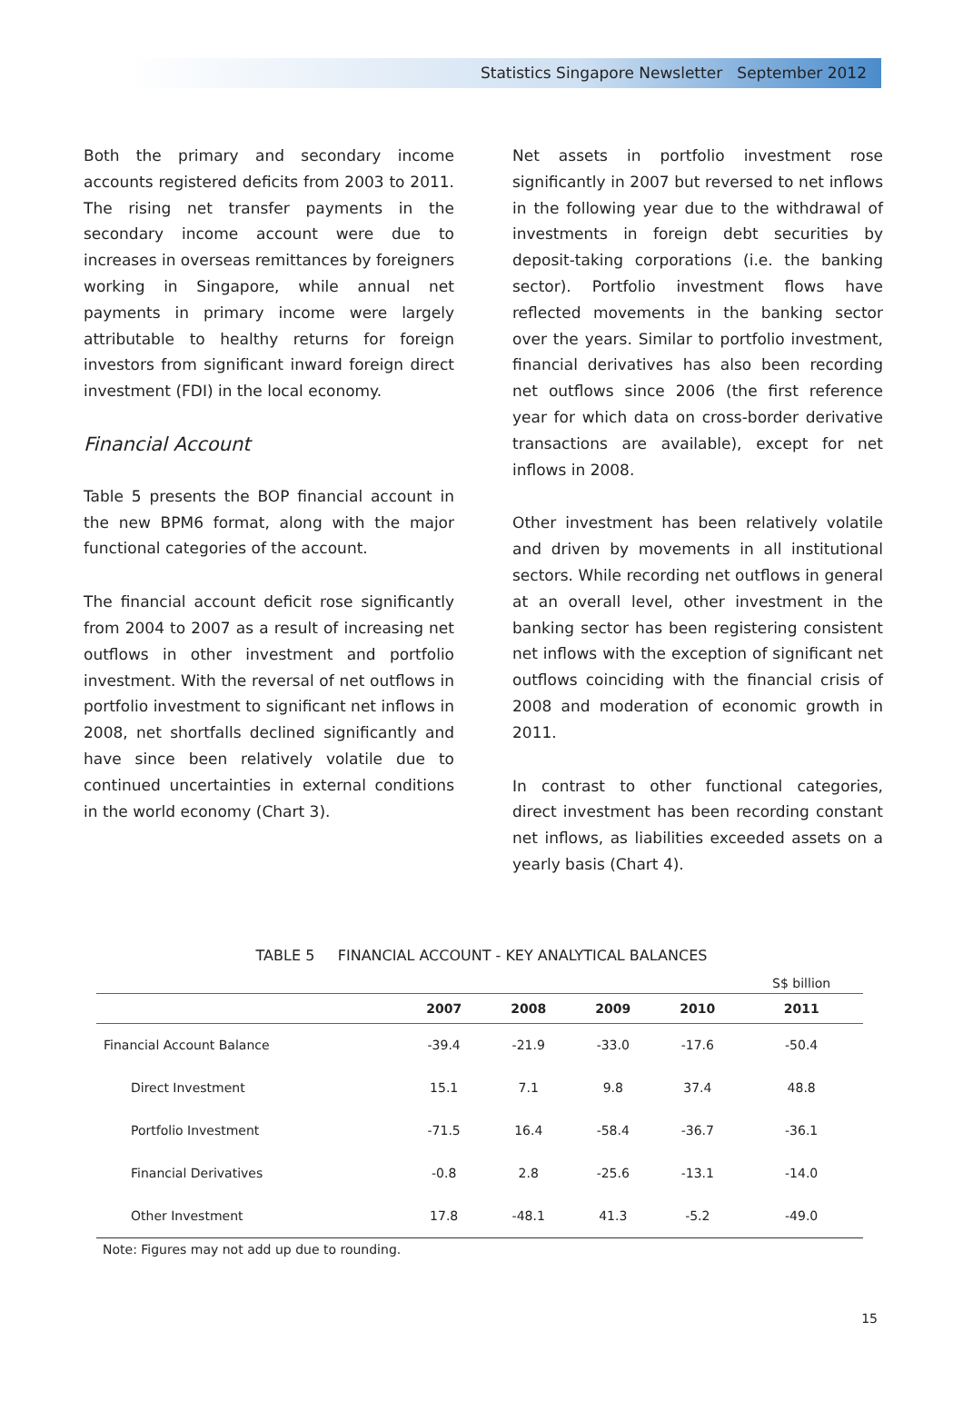Statistics Singapore Newsletter September 2012
Both the primary and secondary income accounts registered deficits from 2003 to 2011. The rising net transfer payments in the secondary income account were due to increases in overseas remittances by foreigners working in Singapore, while annual net payments in primary income were largely attributable to healthy returns for foreign investors from significant inward foreign direct investment (FDI) in the local economy.
Financial Account
Table 5 presents the BOP financial account in the new BPM6 format, along with the major functional categories of the account.
The financial account deficit rose significantly from 2004 to 2007 as a result of increasing net outflows in other investment and portfolio investment. With the reversal of net outflows in portfolio investment to significant net inflows in 2008, net shortfalls declined significantly and have since been relatively volatile due to continued uncertainties in external conditions in the world economy (Chart 3).
Net assets in portfolio investment rose significantly in 2007 but reversed to net inflows in the following year due to the withdrawal of investments in foreign debt securities by deposit-taking corporations (i.e. the banking sector). Portfolio investment flows have reflected movements in the banking sector over the years. Similar to portfolio investment, financial derivatives has also been recording net outflows since 2006 (the first reference year for which data on cross-border derivative transactions are available), except for net inflows in 2008.
Other investment has been relatively volatile and driven by movements in all institutional sectors. While recording net outflows in general at an overall level, other investment in the banking sector has been registering consistent net inflows with the exception of significant net outflows coinciding with the financial crisis of 2008 and moderation of economic growth in 2011.
In contrast to other functional categories, direct investment has been recording constant net inflows, as liabilities exceeded assets on a yearly basis (Chart 4).
TABLE 5 FINANCIAL ACCOUNT - KEY ANALYTICAL BALANCES
| | | | | | S$ billion |
| | 2007 | 2008 | 2009 | 2010 | 2011 |
| Financial Account Balance | -39.4 | -21.9 | -33.0 | -17.6 | -50.4 |
| Direct Investment | 15.1 | 7.1 | 9.8 | 37.4 | 48.8 |
| Portfolio Investment | -71.5 | 16.4 | -58.4 | -36.7 | -36.1 |
| Financial Derivatives | -0.8 | 2.8 | -25.6 | -13.1 | -14.0 |
| Other Investment | 17.8 | -48.1 | 41.3 | -5.2 | -49.0 |
Note: Figures may not add up due to rounding.
15